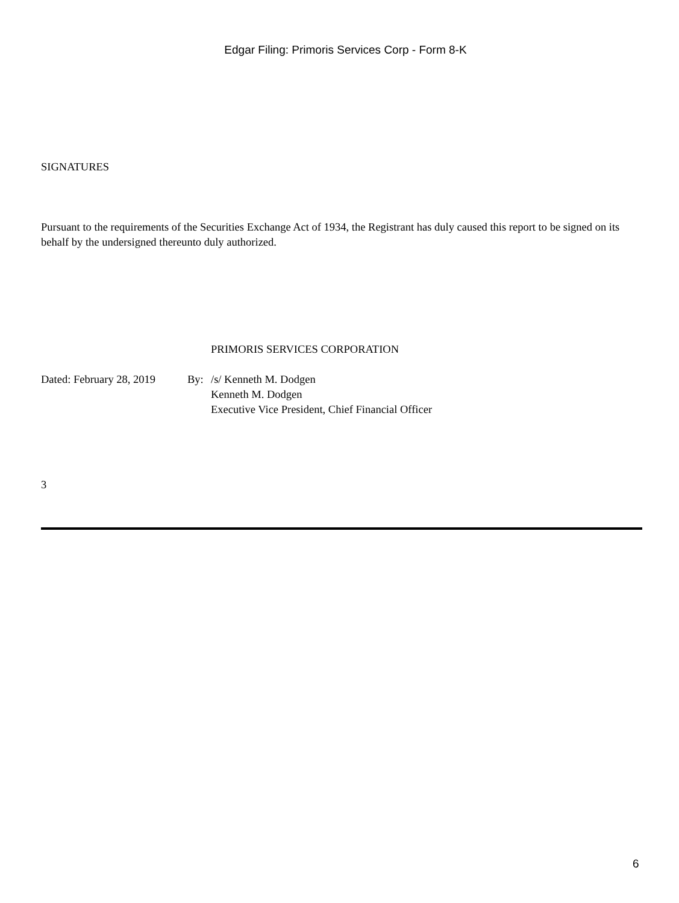Edgar Filing: Primoris Services Corp - Form 8-K
SIGNATURES
Pursuant to the requirements of the Securities Exchange Act of 1934, the Registrant has duly caused this report to be signed on its behalf by the undersigned thereunto duly authorized.
PRIMORIS SERVICES CORPORATION
| Dated: February 28, 2019 | By: | /s/ Kenneth M. Dodgen |
| | | Kenneth M. Dodgen |
| | | Executive Vice President, Chief Financial Officer |
3
6